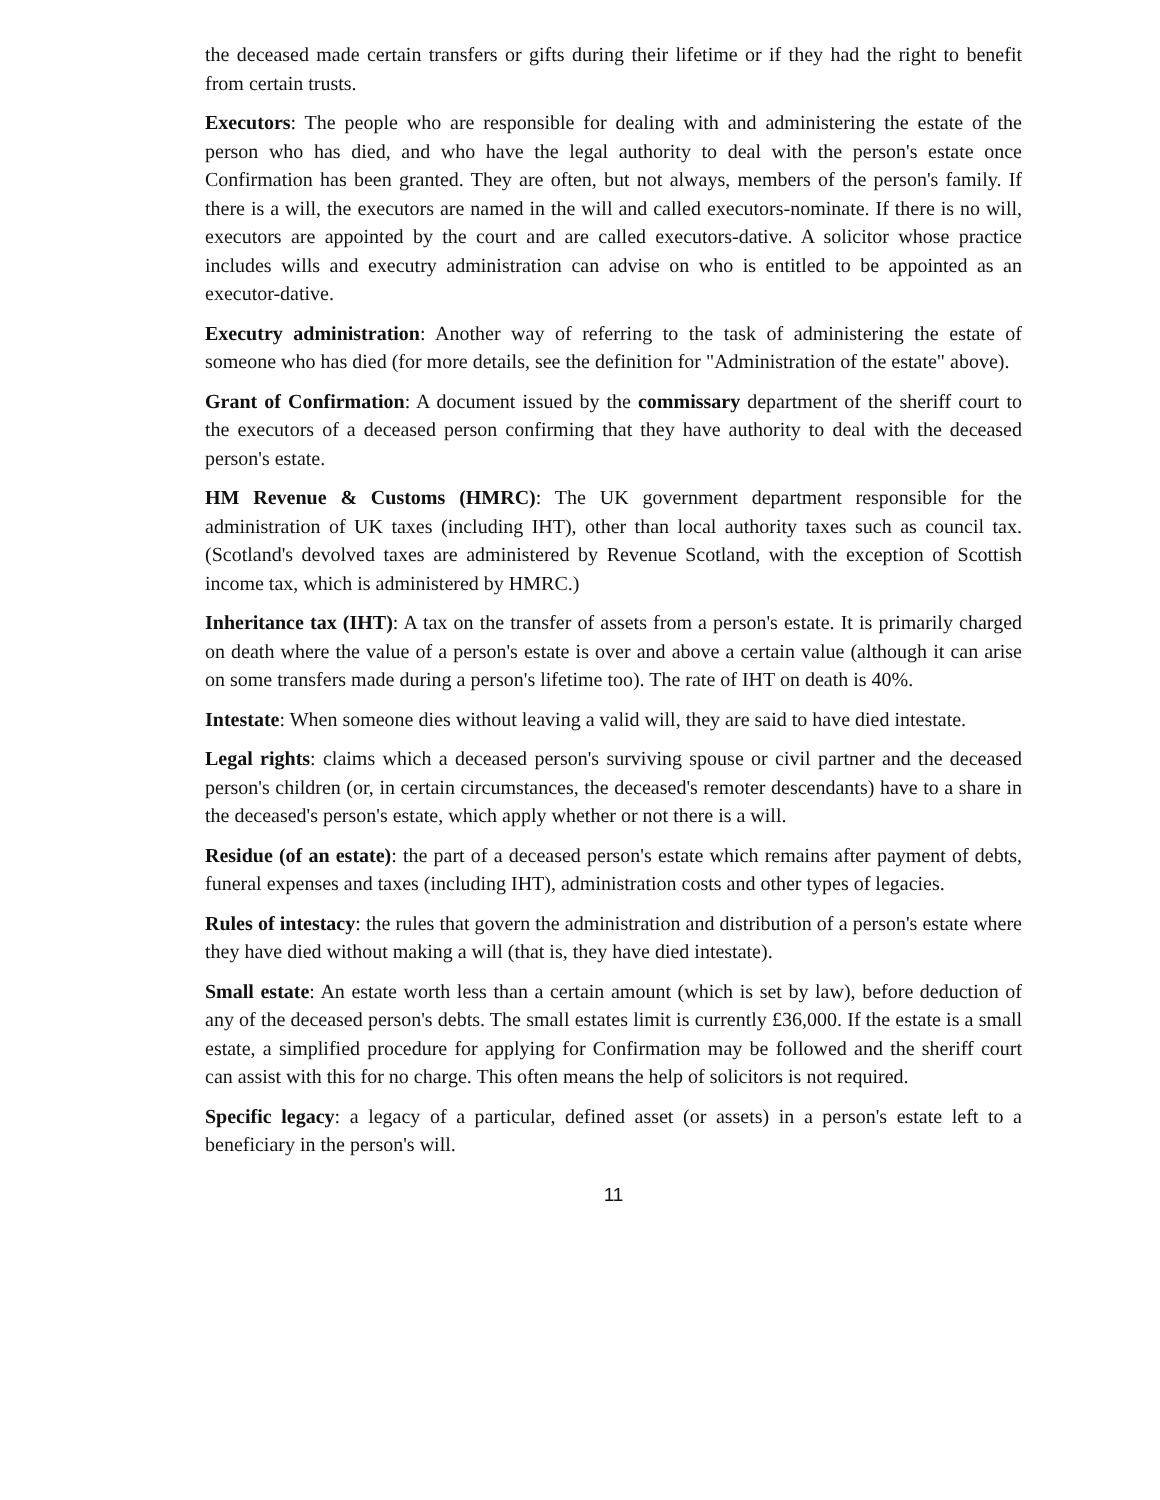the deceased made certain transfers or gifts during their lifetime or if they had the right to benefit from certain trusts.
Executors: The people who are responsible for dealing with and administering the estate of the person who has died, and who have the legal authority to deal with the person's estate once Confirmation has been granted. They are often, but not always, members of the person's family. If there is a will, the executors are named in the will and called executors-nominate. If there is no will, executors are appointed by the court and are called executors-dative. A solicitor whose practice includes wills and executry administration can advise on who is entitled to be appointed as an executor-dative.
Executry administration: Another way of referring to the task of administering the estate of someone who has died (for more details, see the definition for "Administration of the estate" above).
Grant of Confirmation: A document issued by the commissary department of the sheriff court to the executors of a deceased person confirming that they have authority to deal with the deceased person's estate.
HM Revenue & Customs (HMRC): The UK government department responsible for the administration of UK taxes (including IHT), other than local authority taxes such as council tax. (Scotland's devolved taxes are administered by Revenue Scotland, with the exception of Scottish income tax, which is administered by HMRC.)
Inheritance tax (IHT): A tax on the transfer of assets from a person's estate. It is primarily charged on death where the value of a person's estate is over and above a certain value (although it can arise on some transfers made during a person's lifetime too). The rate of IHT on death is 40%.
Intestate: When someone dies without leaving a valid will, they are said to have died intestate.
Legal rights: claims which a deceased person's surviving spouse or civil partner and the deceased person's children (or, in certain circumstances, the deceased's remoter descendants) have to a share in the deceased's person's estate, which apply whether or not there is a will.
Residue (of an estate): the part of a deceased person's estate which remains after payment of debts, funeral expenses and taxes (including IHT), administration costs and other types of legacies.
Rules of intestacy: the rules that govern the administration and distribution of a person's estate where they have died without making a will (that is, they have died intestate).
Small estate: An estate worth less than a certain amount (which is set by law), before deduction of any of the deceased person's debts. The small estates limit is currently £36,000. If the estate is a small estate, a simplified procedure for applying for Confirmation may be followed and the sheriff court can assist with this for no charge. This often means the help of solicitors is not required.
Specific legacy: a legacy of a particular, defined asset (or assets) in a person's estate left to a beneficiary in the person's will.
11